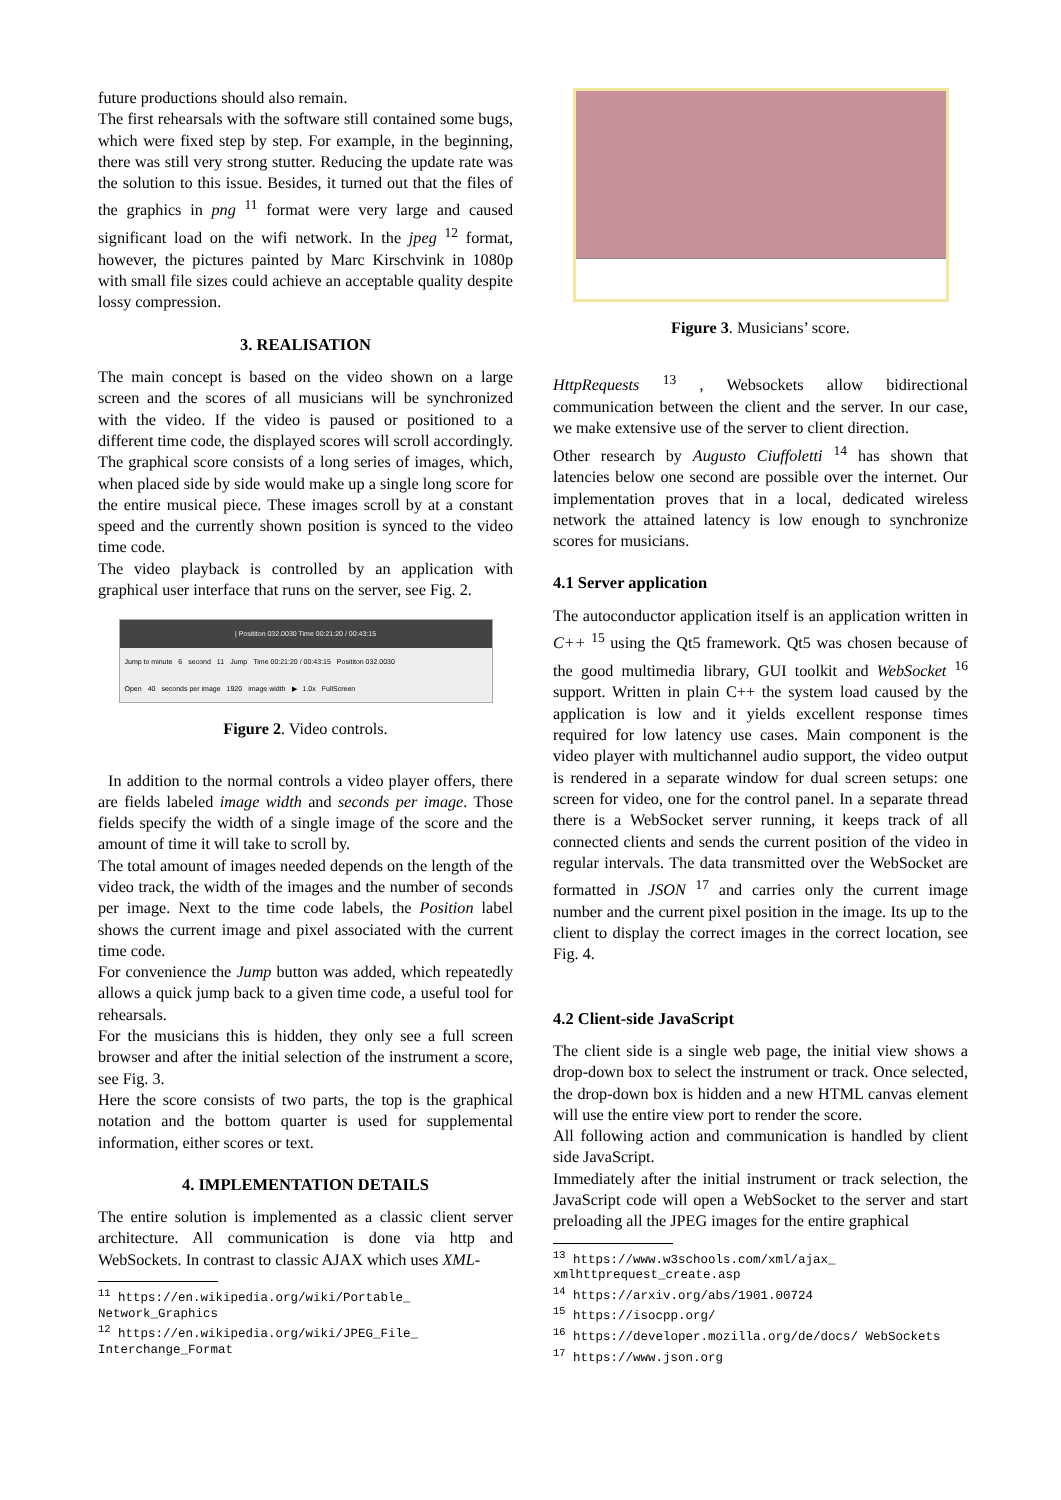future productions should also remain.
The first rehearsals with the software still contained some bugs, which were fixed step by step. For example, in the beginning, there was still very strong stutter. Reducing the update rate was the solution to this issue. Besides, it turned out that the files of the graphics in png <sup>11</sup> format were very large and caused significant load on the wifi network. In the jpeg <sup>12</sup> format, however, the pictures painted by Marc Kirschvink in 1080p with small file sizes could achieve an acceptable quality despite lossy compression.
3. REALISATION
The main concept is based on the video shown on a large screen and the scores of all musicians will be synchronized with the video. If the video is paused or positioned to a different time code, the displayed scores will scroll accordingly. The graphical score consists of a long series of images, which, when placed side by side would make up a single long score for the entire musical piece. These images scroll by at a constant speed and the currently shown position is synced to the video time code.
The video playback is controlled by an application with graphical user interface that runs on the server, see Fig. 2.
| Posititon 032.0030 Time 00:21:20 / 00:43:15
Jump to minute 6 second 11 Jump Time 00:21:20 / 00:43:15 Posititon 032.0030
Open 40 seconds per image 1920 image width ▶ 1.0x FullScreen
Figure 2. Video controls.
In addition to the normal controls a video player offers, there are fields labeled image width and seconds per image. Those fields specify the width of a single image of the score and the amount of time it will take to scroll by.
The total amount of images needed depends on the length of the video track, the width of the images and the number of seconds per image. Next to the time code labels, the Position label shows the current image and pixel associated with the current time code.
For convenience the Jump button was added, which repeatedly allows a quick jump back to a given time code, a useful tool for rehearsals.
For the musicians this is hidden, they only see a full screen browser and after the initial selection of the instrument a score, see Fig. 3.
Here the score consists of two parts, the top is the graphical notation and the bottom quarter is used for supplemental information, either scores or text.
4. IMPLEMENTATION DETAILS
The entire solution is implemented as a classic client server architecture. All communication is done via http and WebSockets. In contrast to classic AJAX which uses XML-
<sup>11</sup> https://en.wikipedia.org/wiki/Portable_ Network_Graphics
<sup>12</sup> https://en.wikipedia.org/wiki/JPEG_File_ Interchange_Format
Figure 3. Musicians’ score.
HttpRequests <sup>13</sup> , Websockets allow bidirectional communication between the client and the server. In our case, we make extensive use of the server to client direction.
Other research by Augusto Ciuffoletti <sup>14</sup> has shown that latencies below one second are possible over the internet. Our implementation proves that in a local, dedicated wireless network the attained latency is low enough to synchronize scores for musicians.
4.1 Server application
The autoconductor application itself is an application written in C++ <sup>15</sup> using the Qt5 framework. Qt5 was chosen because of the good multimedia library, GUI toolkit and WebSocket <sup>16</sup> support. Written in plain C++ the system load caused by the application is low and it yields excellent response times required for low latency use cases. Main component is the video player with multichannel audio support, the video output is rendered in a separate window for dual screen setups: one screen for video, one for the control panel. In a separate thread there is a WebSocket server running, it keeps track of all connected clients and sends the current position of the video in regular intervals. The data transmitted over the WebSocket are formatted in JSON <sup>17</sup> and carries only the current image number and the current pixel position in the image. Its up to the client to display the correct images in the correct location, see Fig. 4.
4.2 Client-side JavaScript
The client side is a single web page, the initial view shows a drop-down box to select the instrument or track. Once selected, the drop-down box is hidden and a new HTML canvas element will use the entire view port to render the score.
All following action and communication is handled by client side JavaScript.
Immediately after the initial instrument or track selection, the JavaScript code will open a WebSocket to the server and start preloading all the JPEG images for the entire graphical
<sup>13</sup> https://www.w3schools.com/xml/ajax_ xmlhttprequest_create.asp
<sup>14</sup> https://arxiv.org/abs/1901.00724
<sup>15</sup> https://isocpp.org/
<sup>16</sup> https://developer.mozilla.org/de/docs/ WebSockets
<sup>17</sup> https://www.json.org